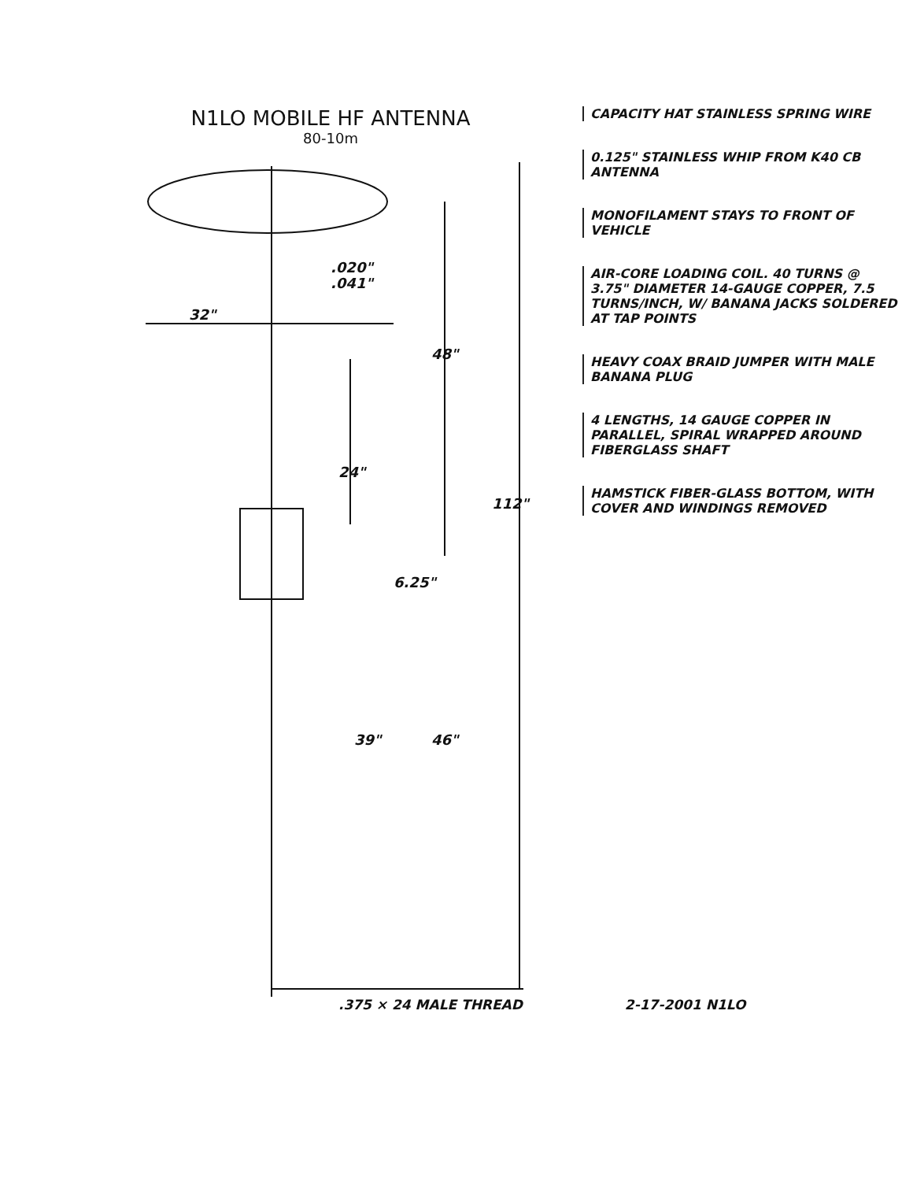N1LO MOBILE HF ANTENNA
80-10m
32"
.020"
.041"
48"
24"
112"
6.25"
39"
46"
CAPACITY HAT STAINLESS SPRING WIRE
0.125" STAINLESS WHIP FROM K40 CB ANTENNA
MONOFILAMENT STAYS TO FRONT OF VEHICLE
AIR-CORE LOADING COIL. 40 TURNS @ 3.75" DIAMETER 14-GAUGE COPPER, 7.5 TURNS/INCH, W/ BANANA JACKS SOLDERED AT TAP POINTS
HEAVY COAX BRAID JUMPER WITH MALE BANANA PLUG
4 LENGTHS, 14 GAUGE COPPER IN PARALLEL, SPIRAL WRAPPED AROUND FIBERGLASS SHAFT
HAMSTICK FIBER-GLASS BOTTOM, WITH COVER AND WINDINGS REMOVED
.375 × 24 MALE THREAD 2-17-2001 N1LO